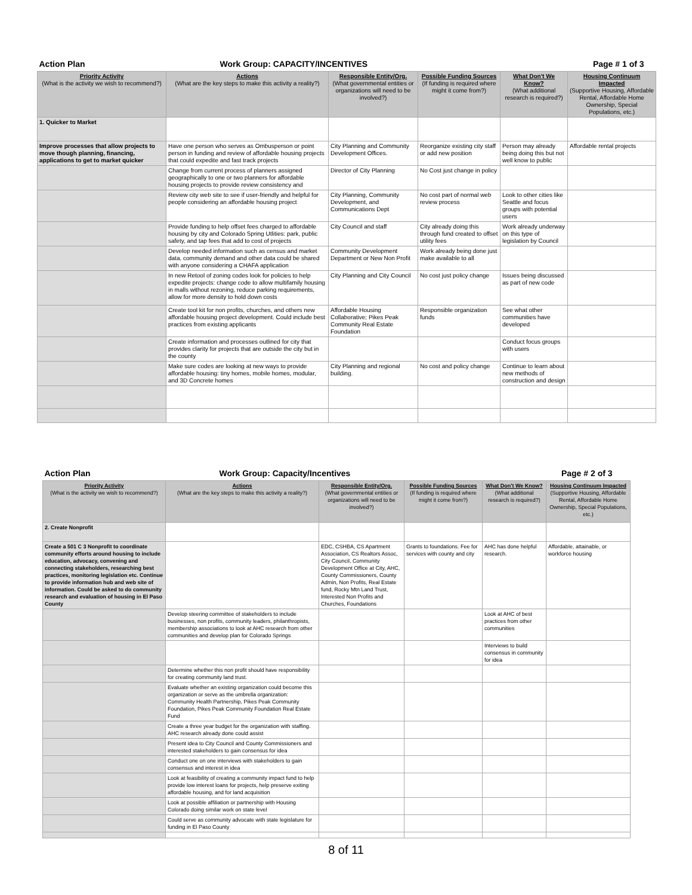| Action Plan | Work Group: CAPACITY/INCENTIVES | | | Page # 1 of 3 | |
| Priority Activity (What is the activity we wish to recommend?) | Actions (What are the key steps to make this activity a reality?) | Responsible Entity/Org. (What governmental entities or organizations will need to be involved?) | Possible Funding Sources (If funding is required where might it come from?) | What Don't We Know? (What additional research is required?) | Housing Continuum Impacted (Supportive Housing, Affordable Rental, Affordable Home Ownership, Special Populations, etc.) |
| 1. Quicker to Market | | | | | |
| Improve processes that allow projects to move though planning, financing, applications to get to market quicker | Have one person who serves as Ombusperson or point person in funding and review of affordable housing projects that could expedite and fast track projects | City Planning and Community Development Offices. | Reorganize existing city staff or add new position | Person may already being doing this but not well know to public | Affordable rental projects |
| | Change from current process of planners assigned geographically to one or two planners for affordable housing projects to provide review consistency and | Director of City Planning | No Cost just change in policy | | |
| | Review city web site to see if user-friendly and helpful for people considering an affordable housing project | City Planning, Community Development, and Communications Dept | No cost part of normal web review process | Look to other cities like Seattle and focus groups with potential users | |
| | Provide funding to help offset fees charged to affordable housing by city and Colorado Spring Utlities: park, public safety, and tap fees that add to cost of projects | City Council and staff | City already doing this through fund created to offset utility fees | Work already underway on this type of legislation by Council | |
| | Develop needed information such as census and market data, community demand and other data could be shared with anyone considering a CHAFA application | Community Development Department or New Non Profit | Work already being done just make available to all | | |
| | In new Retool of zoning codes look for policies to help expedite projects: change code to allow multifamily housing in malls without rezoning, reduce parking requirements, allow for more density to hold down costs | City Planning and City Council | No cost just policy change | Issues being discussed as part of new code | |
| | Create tool kit for non profits, churches, and others new affordable housing project development. Could include best practices from existing applicants | Affordable Housing Collaborative; Pikes Peak Community Real Estate Foundation | Responsible organization funds | See what other communities have developed | |
| | Create information and processes outlined for city that provides clarity for projects that are outside the city but in the county | | | Conduct focus groups with users | |
| | Make sure codes are looking at new ways to provide affordable housing: tiny homes, mobile homes, modular, and 3D Concrete homes | City Planning and regional building. | No cost and policy change | Continue to learn about new methods of construction and design | |
| Action Plan | Work Group: Capacity/Incentives | | | Page # 2 of 3 | |
| Priority Activity (What is the activity we wish to recommend?) | Actions (What are the key steps to make this activity a reality?) | Responsible Entity/Org. (What governmental entities or organizations will need to be involved?) | Possible Funding Sources (If funding is required where might it come from?) | What Don't We Know? (What additional research is required?) | Housing Continuum Impacted (Supportive Housing, Affordable Rental, Affordable Home Ownership, Special Populations, etc.) |
| 2. Create Nonprofit | | | | | |
| Create a 501 C 3 Nonprofit to coordinate community efforts around housing to include education, advocacy, convening and connecting stakeholders, researching best practices, monitoring legislation etc. Continue to provide information hub and web site of information. Could be asked to do community research and evaluation of housing in El Paso County | | EDC, CSHBA, CS Apartment Association, CS Realtors Assoc, City Council, Community Development Office at City, AHC, County Commissioners, County Admin, Non Profits, Real Estate fund, Rocky Mtn Land Trust, Interested Non Profits and Churches, Foundations | Grants to foundations. Fee for services with county and city | AHC has done helpful research. | Affordable, attainable, or workforce housing |
| | Develop steering committee of stakeholders to include businesses, non profits, community leaders, philanthropists, membership associations to look at AHC research from other communities and develop plan for Colorado Springs | | | Look at AHC of best practices from other communities | |
| | | | | Interviews to build consensus in community for idea | |
| | Determine whether this non profit should have responsibility for creating community land trust. | | | | |
| | Evaluate whether an existing organization could become this organization or serve as the umbrella organization: Community Health Partnership, Pikes Peak Community Foundation, Pikes Peak Community Foundation Real Estate Fund | | | | |
| | Create a three year budget for the organization with staffing. AHC research already done could assist | | | | |
| | Present idea to City Council and County Commissioners and interested stakeholders to gain consensus for idea | | | | |
| | Conduct one on one interviews with stakeholders to gain consensus and interest in idea | | | | |
| | Look at feasibility of creating a community impact fund to help provide low interest loans for projects, help preserve exiting affordable housing, and for land acquisition | | | | |
| | Look at possible affiliation or partnership with Housing Colorado doing similar work on state level | | | | |
| | Could serve as community advocate with state legislature for funding in El Paso County | | | | |
8 of 11